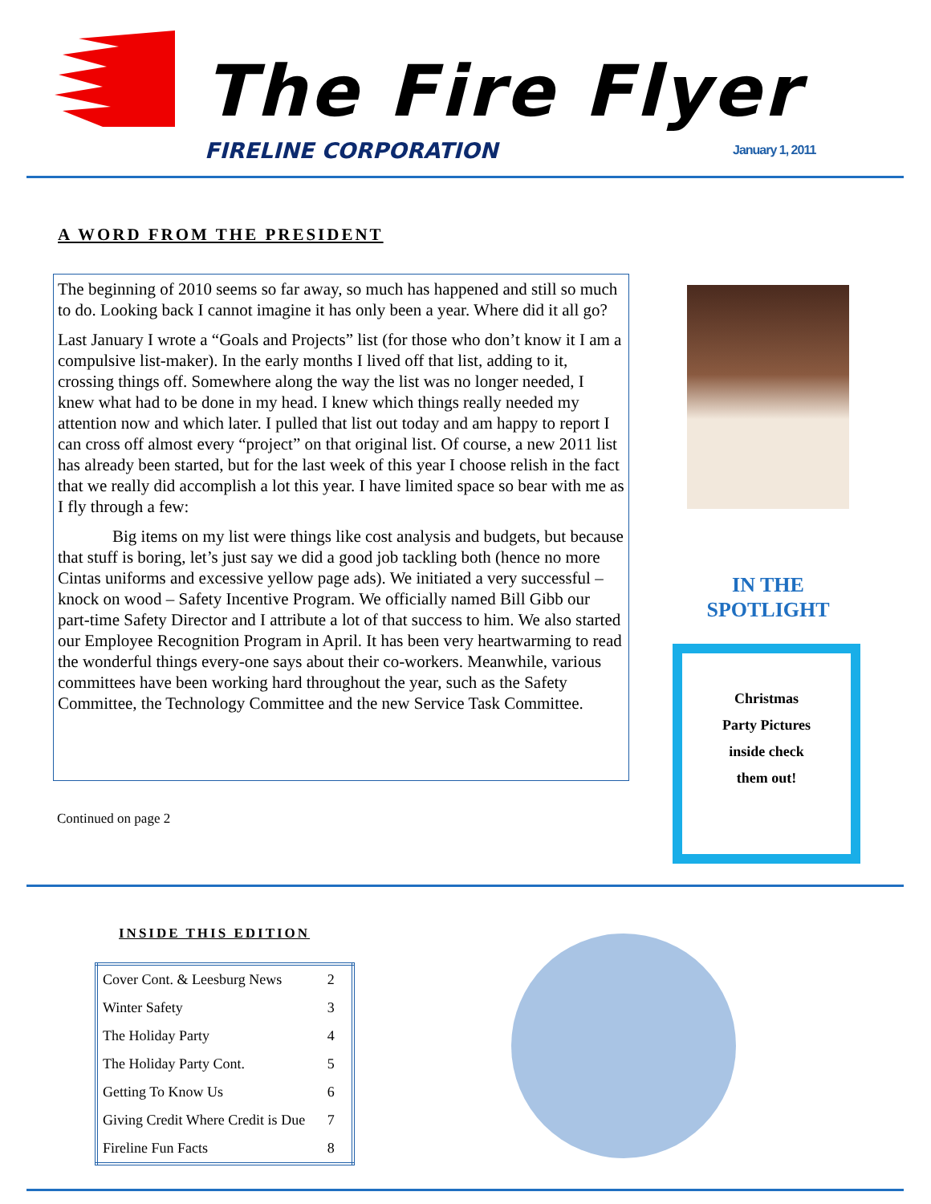The Fire Flyer
FIRELINE CORPORATION January 1, 2011
A WORD FROM THE PRESIDENT
The beginning of 2010 seems so far away, so much has happened and still so much to do. Looking back I cannot imagine it has only been a year. Where did it all go?
Last January I wrote a “Goals and Projects” list (for those who don’t know it I am a compulsive list-maker). In the early months I lived off that list, adding to it, crossing things off. Somewhere along the way the list was no longer needed, I knew what had to be done in my head. I knew which things really needed my attention now and which later. I pulled that list out today and am happy to report I can cross off almost every “project” on that original list. Of course, a new 2011 list has already been started, but for the last week of this year I choose relish in the fact that we really did accomplish a lot this year. I have limited space so bear with me as I fly through a few:
Big items on my list were things like cost analysis and budgets, but because that stuff is boring, let’s just say we did a good job tackling both (hence no more Cintas uniforms and excessive yellow page ads). We initiated a very successful – knock on wood – Safety Incentive Program. We officially named Bill Gibb our part-time Safety Director and I attribute a lot of that success to him. We also started our Employee Recognition Program in April. It has been very heartwarming to read the wonderful things every-one says about their co-workers. Meanwhile, various committees have been working hard throughout the year, such as the Safety Committee, the Technology Committee and the new Service Task Committee.
Continued on page 2
IN THE
SPOTLIGHT
Christmas
Party Pictures
inside check
them out!
INSIDE THIS EDITION
| Cover Cont. & Leesburg News | 2 |
| Winter Safety | 3 |
| The Holiday Party | 4 |
| The Holiday Party Cont. | 5 |
| Getting To Know Us | 6 |
| Giving Credit Where Credit is Due | 7 |
| Fireline Fun Facts | 8 |